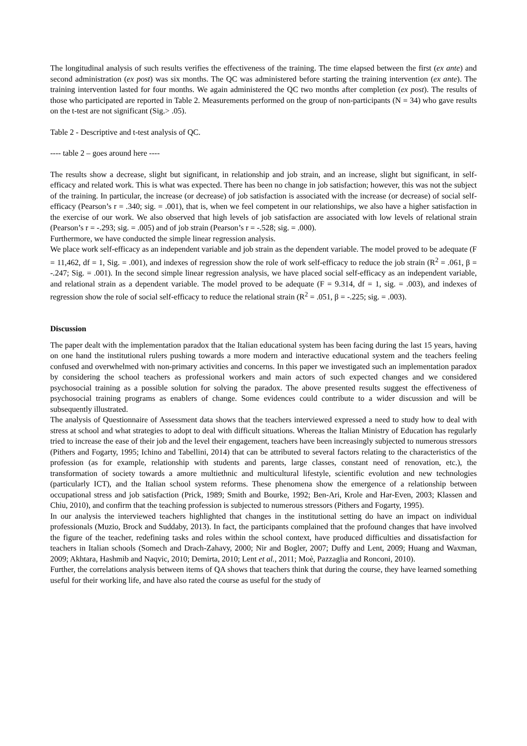The longitudinal analysis of such results verifies the effectiveness of the training. The time elapsed between the first (ex ante) and second administration (ex post) was six months. The QC was administered before starting the training intervention (ex ante). The training intervention lasted for four months. We again administered the QC two months after completion (ex post). The results of those who participated are reported in Table 2. Measurements performed on the group of non-participants (N = 34) who gave results on the t-test are not significant (Sig.> .05).
Table 2 - Descriptive and t-test analysis of QC.
---- table 2 – goes around here ----
The results show a decrease, slight but significant, in relationship and job strain, and an increase, slight but significant, in self-efficacy and related work. This is what was expected. There has been no change in job satisfaction; however, this was not the subject of the training. In particular, the increase (or decrease) of job satisfaction is associated with the increase (or decrease) of social self-efficacy (Pearson’s r = .340; sig. = .001), that is, when we feel competent in our relationships, we also have a higher satisfaction in the exercise of our work. We also observed that high levels of job satisfaction are associated with low levels of relational strain (Pearson’s r = -.293; sig. = .005) and of job strain (Pearson’s r = -.528; sig. = .000).
Furthermore, we have conducted the simple linear regression analysis.
We place work self-efficacy as an independent variable and job strain as the dependent variable. The model proved to be adequate (F = 11,462, df = 1, Sig. = .001), and indexes of regression show the role of work self-efficacy to reduce the job strain (R<sup>2</sup> = .061, β = -.247; Sig. = .001). In the second simple linear regression analysis, we have placed social self-efficacy as an independent variable, and relational strain as a dependent variable. The model proved to be adequate (F = 9.314, df = 1, sig. = .003), and indexes of regression show the role of social self-efficacy to reduce the relational strain (R<sup>2</sup> = .051, β = -.225; sig. = .003).
Discussion
The paper dealt with the implementation paradox that the Italian educational system has been facing during the last 15 years, having on one hand the institutional rulers pushing towards a more modern and interactive educational system and the teachers feeling confused and overwhelmed with non-primary activities and concerns. In this paper we investigated such an implementation paradox by considering the school teachers as professional workers and main actors of such expected changes and we considered psychosocial training as a possible solution for solving the paradox. The above presented results suggest the effectiveness of psychosocial training programs as enablers of change. Some evidences could contribute to a wider discussion and will be subsequently illustrated.
The analysis of Questionnaire of Assessment data shows that the teachers interviewed expressed a need to study how to deal with stress at school and what strategies to adopt to deal with difficult situations. Whereas the Italian Ministry of Education has regularly tried to increase the ease of their job and the level their engagement, teachers have been increasingly subjected to numerous stressors (Pithers and Fogarty, 1995; Ichino and Tabellini, 2014) that can be attributed to several factors relating to the characteristics of the profession (as for example, relationship with students and parents, large classes, constant need of renovation, etc.), the transformation of society towards a amore multiethnic and multicultural lifestyle, scientific evolution and new technologies (particularly ICT), and the Italian school system reforms. These phenomena show the emergence of a relationship between occupational stress and job satisfaction (Prick, 1989; Smith and Bourke, 1992; Ben-Ari, Krole and Har-Even, 2003; Klassen and Chiu, 2010), and confirm that the teaching profession is subjected to numerous stressors (Pithers and Fogarty, 1995).
In our analysis the interviewed teachers highlighted that changes in the institutional setting do have an impact on individual professionals (Muzio, Brock and Suddaby, 2013). In fact, the participants complained that the profound changes that have involved the figure of the teacher, redefining tasks and roles within the school context, have produced difficulties and dissatisfaction for teachers in Italian schools (Somech and Drach-Zahavy, 2000; Nir and Bogler, 2007; Duffy and Lent, 2009; Huang and Waxman, 2009; Akhtara, Hashmib and Naqvic, 2010; Demirta, 2010; Lent et al., 2011; Moè, Pazzaglia and Ronconi, 2010).
Further, the correlations analysis between items of QA shows that teachers think that during the course, they have learned something useful for their working life, and have also rated the course as useful for the study of